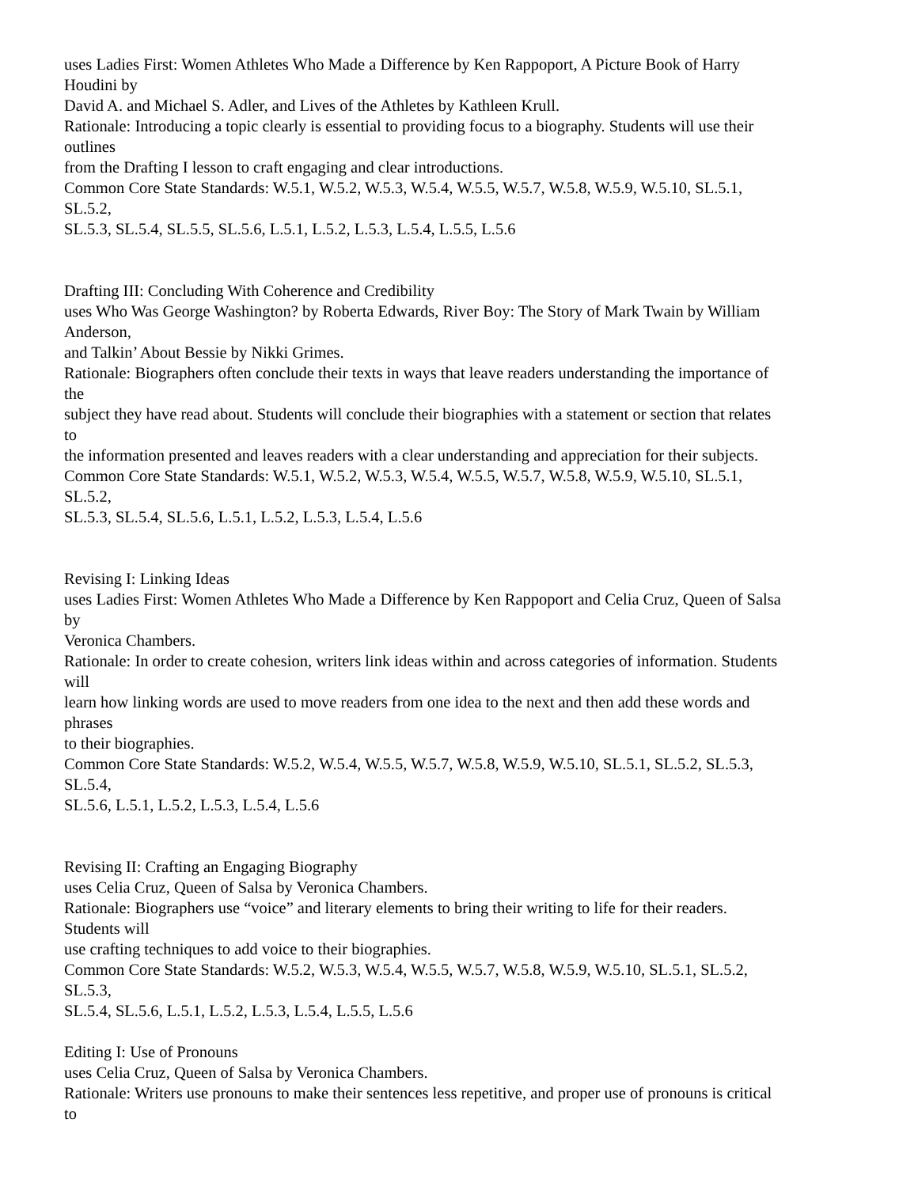uses Ladies First: Women Athletes Who Made a Difference by Ken Rappoport, A Picture Book of Harry
Houdini by
David A. and Michael S. Adler, and Lives of the Athletes by Kathleen Krull.
Rationale: Introducing a topic clearly is essential to providing focus to a biography. Students will use their
outlines
from the Drafting I lesson to craft engaging and clear introductions.
Common Core State Standards: W.5.1, W.5.2, W.5.3, W.5.4, W.5.5, W.5.7, W.5.8, W.5.9, W.5.10, SL.5.1,
SL.5.2,
SL.5.3, SL.5.4, SL.5.5, SL.5.6, L.5.1, L.5.2, L.5.3, L.5.4, L.5.5, L.5.6
Drafting III: Concluding With Coherence and Credibility
uses Who Was George Washington? by Roberta Edwards, River Boy: The Story of Mark Twain by William
Anderson,
and Talkin’ About Bessie by Nikki Grimes.
Rationale: Biographers often conclude their texts in ways that leave readers understanding the importance of
the
subject they have read about. Students will conclude their biographies with a statement or section that relates
to
the information presented and leaves readers with a clear understanding and appreciation for their subjects.
Common Core State Standards: W.5.1, W.5.2, W.5.3, W.5.4, W.5.5, W.5.7, W.5.8, W.5.9, W.5.10, SL.5.1,
SL.5.2,
SL.5.3, SL.5.4, SL.5.6, L.5.1, L.5.2, L.5.3, L.5.4, L.5.6
Revising I: Linking Ideas
uses Ladies First: Women Athletes Who Made a Difference by Ken Rappoport and Celia Cruz, Queen of Salsa
by
Veronica Chambers.
Rationale: In order to create cohesion, writers link ideas within and across categories of information. Students
will
learn how linking words are used to move readers from one idea to the next and then add these words and
phrases
to their biographies.
Common Core State Standards: W.5.2, W.5.4, W.5.5, W.5.7, W.5.8, W.5.9, W.5.10, SL.5.1, SL.5.2, SL.5.3,
SL.5.4,
SL.5.6, L.5.1, L.5.2, L.5.3, L.5.4, L.5.6
Revising II: Crafting an Engaging Biography
uses Celia Cruz, Queen of Salsa by Veronica Chambers.
Rationale: Biographers use “voice” and literary elements to bring their writing to life for their readers.
Students will
use crafting techniques to add voice to their biographies.
Common Core State Standards: W.5.2, W.5.3, W.5.4, W.5.5, W.5.7, W.5.8, W.5.9, W.5.10, SL.5.1, SL.5.2,
SL.5.3,
SL.5.4, SL.5.6, L.5.1, L.5.2, L.5.3, L.5.4, L.5.5, L.5.6
Editing I: Use of Pronouns
uses Celia Cruz, Queen of Salsa by Veronica Chambers.
Rationale: Writers use pronouns to make their sentences less repetitive, and proper use of pronouns is critical
to